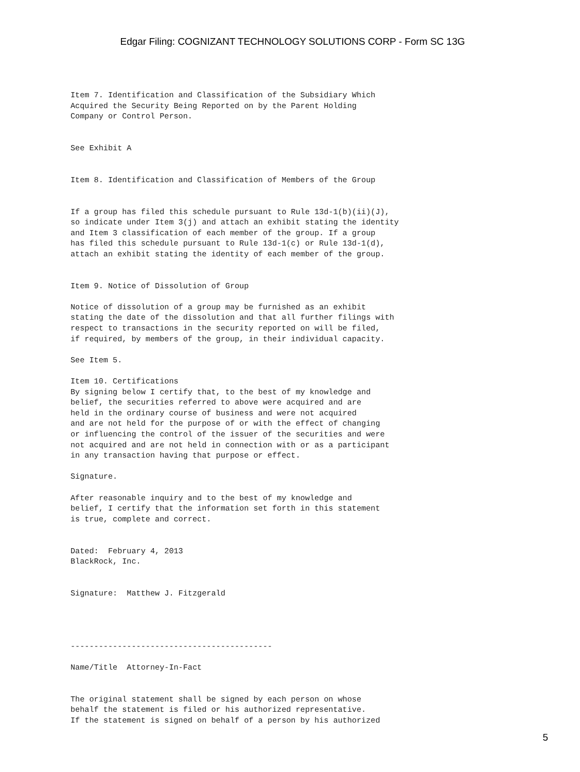Edgar Filing: COGNIZANT TECHNOLOGY SOLUTIONS CORP - Form SC 13G
Item 7. Identification and Classification of the Subsidiary Which
Acquired the Security Being Reported on by the Parent Holding
Company or Control Person.


See Exhibit A


Item 8. Identification and Classification of Members of the Group


If a group has filed this schedule pursuant to Rule 13d-1(b)(ii)(J),
so indicate under Item 3(j) and attach an exhibit stating the identity
and Item 3 classification of each member of the group. If a group
has filed this schedule pursuant to Rule 13d-1(c) or Rule 13d-1(d),
attach an exhibit stating the identity of each member of the group.


Item 9. Notice of Dissolution of Group

Notice of dissolution of a group may be furnished as an exhibit
stating the date of the dissolution and that all further filings with
respect to transactions in the security reported on will be filed,
if required, by members of the group, in their individual capacity.

See Item 5.

Item 10. Certifications
By signing below I certify that, to the best of my knowledge and
belief, the securities referred to above were acquired and are
held in the ordinary course of business and were not acquired
and are not held for the purpose of or with the effect of changing
or influencing the control of the issuer of the securities and were
not acquired and are not held in connection with or as a participant
in any transaction having that purpose or effect.

Signature.

After reasonable inquiry and to the best of my knowledge and
belief, I certify that the information set forth in this statement
is true, complete and correct.


Dated:  February 4, 2013
BlackRock, Inc.


Signature:  Matthew J. Fitzgerald




-------------------------------------------

Name/Title  Attorney-In-Fact


The original statement shall be signed by each person on whose
behalf the statement is filed or his authorized representative.
If the statement is signed on behalf of a person by his authorized
5